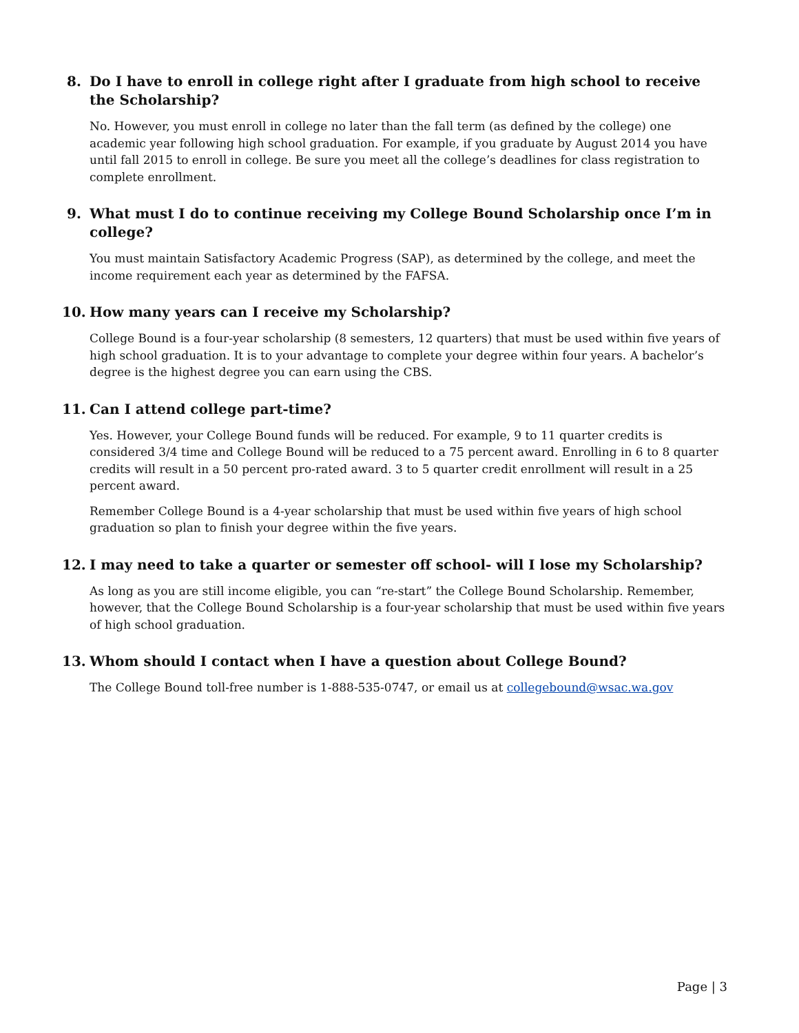8. Do I have to enroll in college right after I graduate from high school to receive the Scholarship?
No. However, you must enroll in college no later than the fall term (as defined by the college) one academic year following high school graduation. For example, if you graduate by August 2014 you have until fall 2015 to enroll in college. Be sure you meet all the college’s deadlines for class registration to complete enrollment.
9. What must I do to continue receiving my College Bound Scholarship once I’m in college?
You must maintain Satisfactory Academic Progress (SAP), as determined by the college, and meet the income requirement each year as determined by the FAFSA.
10. How many years can I receive my Scholarship?
College Bound is a four-year scholarship (8 semesters, 12 quarters) that must be used within five years of high school graduation. It is to your advantage to complete your degree within four years. A bachelor’s degree is the highest degree you can earn using the CBS.
11. Can I attend college part-time?
Yes. However, your College Bound funds will be reduced. For example, 9 to 11 quarter credits is considered 3/4 time and College Bound will be reduced to a 75 percent award. Enrolling in 6 to 8 quarter credits will result in a 50 percent pro-rated award. 3 to 5 quarter credit enrollment will result in a 25 percent award.
Remember College Bound is a 4-year scholarship that must be used within five years of high school graduation so plan to finish your degree within the five years.
12. I may need to take a quarter or semester off school- will I lose my Scholarship?
As long as you are still income eligible, you can “re-start” the College Bound Scholarship. Remember, however, that the College Bound Scholarship is a four-year scholarship that must be used within five years of high school graduation.
13. Whom should I contact when I have a question about College Bound?
The College Bound toll-free number is 1-888-535-0747, or email us at collegebound@wsac.wa.gov
Page | 3